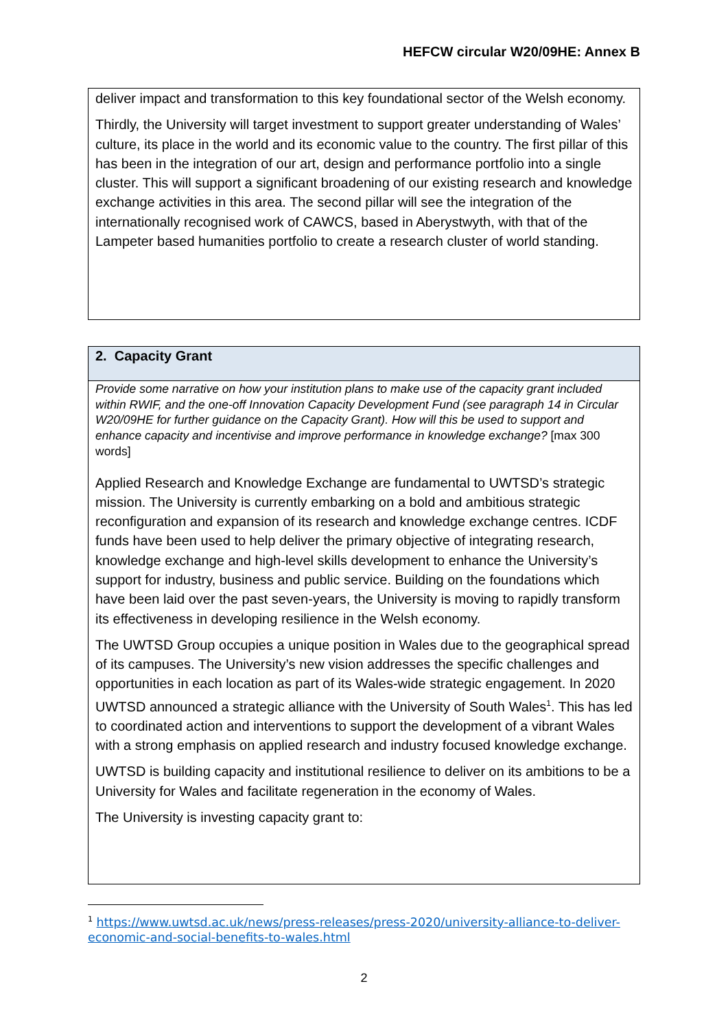HEFCW circular W20/09HE: Annex B
deliver impact and transformation to this key foundational sector of the Welsh economy.
Thirdly, the University will target investment to support greater understanding of Wales’ culture, its place in the world and its economic value to the country. The first pillar of this has been in the integration of our art, design and performance portfolio into a single cluster. This will support a significant broadening of our existing research and knowledge exchange activities in this area. The second pillar will see the integration of the internationally recognised work of CAWCS, based in Aberystwyth, with that of the Lampeter based humanities portfolio to create a research cluster of world standing.
2. Capacity Grant
Provide some narrative on how your institution plans to make use of the capacity grant included within RWIF, and the one-off Innovation Capacity Development Fund (see paragraph 14 in Circular W20/09HE for further guidance on the Capacity Grant). How will this be used to support and enhance capacity and incentivise and improve performance in knowledge exchange? [max 300 words]
Applied Research and Knowledge Exchange are fundamental to UWTSD’s strategic mission. The University is currently embarking on a bold and ambitious strategic reconfiguration and expansion of its research and knowledge exchange centres. ICDF funds have been used to help deliver the primary objective of integrating research, knowledge exchange and high-level skills development to enhance the University’s support for industry, business and public service. Building on the foundations which have been laid over the past seven-years, the University is moving to rapidly transform its effectiveness in developing resilience in the Welsh economy.
The UWTSD Group occupies a unique position in Wales due to the geographical spread of its campuses. The University’s new vision addresses the specific challenges and opportunities in each location as part of its Wales-wide strategic engagement. In 2020 UWTSD announced a strategic alliance with the University of South Wales<sup>1</sup>. This has led to coordinated action and interventions to support the development of a vibrant Wales with a strong emphasis on applied research and industry focused knowledge exchange.
UWTSD is building capacity and institutional resilience to deliver on its ambitions to be a University for Wales and facilitate regeneration in the economy of Wales.
The University is investing capacity grant to:
<sup>1</sup> https://www.uwtsd.ac.uk/news/press-releases/press-2020/university-alliance-to-deliver-economic-and-social-benefits-to-wales.html
2